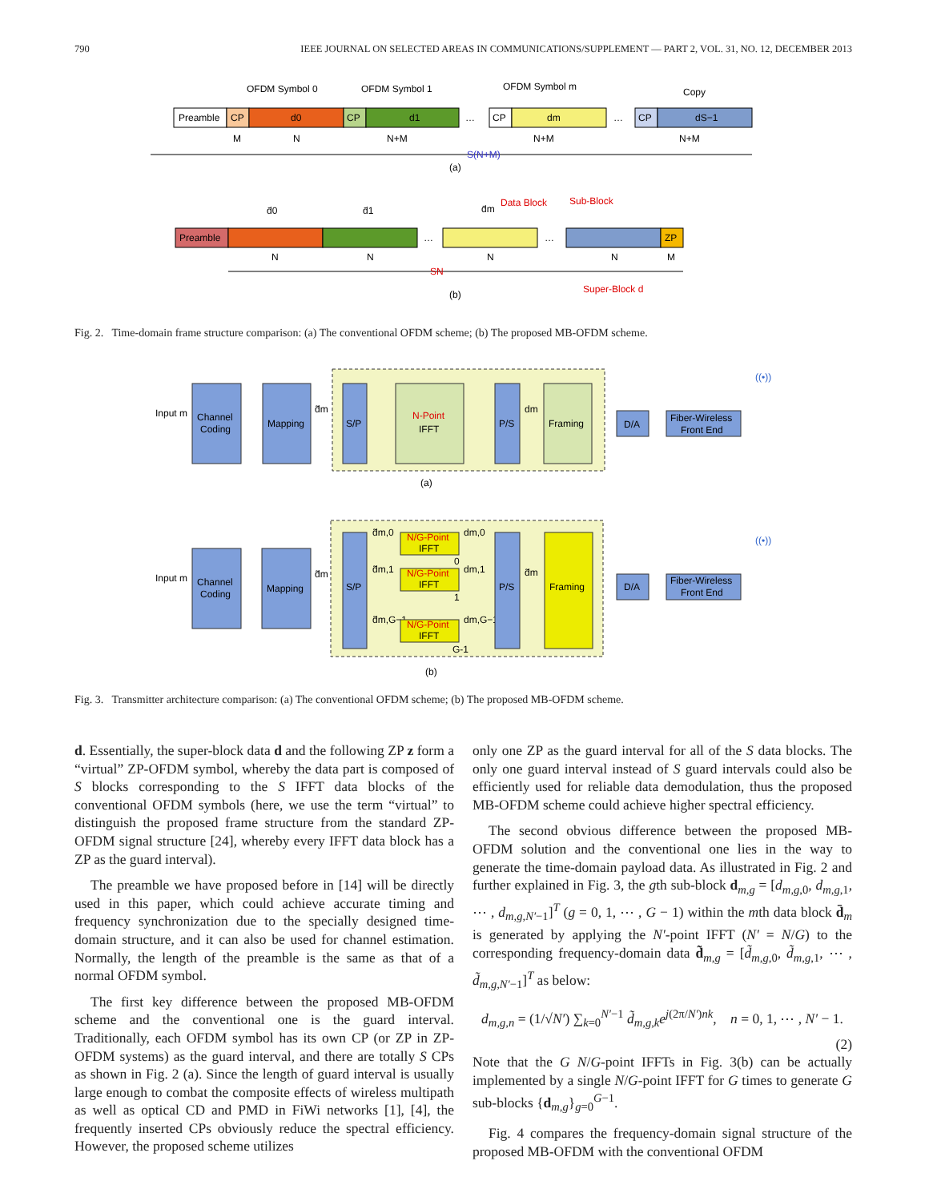790 IEEE JOURNAL ON SELECTED AREAS IN COMMUNICATIONS/SUPPLEMENT — PART 2, VOL. 31, NO. 12, DECEMBER 2013
OFDM Symbol 0
OFDM Symbol 1
OFDM Symbol m
Copy
Preamble
CP
d0
CP
d1
…
CP
dm
…
CP
dS−1
M
N
N+M
N+M
N+M
S(N+M)
(a)
d̄0
d̄1
d̄m
Data Block
Sub-Block
Preamble
…
…
ZP
N
N
N
N
M
SN
Super-Block d
(b)
Fig. 2. Time-domain frame structure comparison: (a) The conventional OFDM scheme; (b) The proposed MB-OFDM scheme.
Input m
Channel
Coding
Mapping
d̃m
S/P
N-Point
IFFT
P/S
dm
Framing
D/A
Fiber-Wireless
Front End
((•))
(a)
Input m
Channel
Coding
Mapping
d̃m
S/P
d̃m,0
N/G-Point
IFFT
d̃m,1
N/G-Point
IFFT
d̃m,G−1
N/G-Point
IFFT
dm,0
dm,1
dm,G−1
0
1
G-1
P/S
d̃m
Framing
D/A
Fiber-Wireless
Front End
((•))
(b)
Fig. 3. Transmitter architecture comparison: (a) The conventional OFDM scheme; (b) The proposed MB-OFDM scheme.
d. Essentially, the super-block data d and the following ZP z form a “virtual” ZP-OFDM symbol, whereby the data part is composed of S blocks corresponding to the S IFFT data blocks of the conventional OFDM symbols (here, we use the term “virtual” to distinguish the proposed frame structure from the standard ZP-OFDM signal structure [24], whereby every IFFT data block has a ZP as the guard interval).
The preamble we have proposed before in [14] will be directly used in this paper, which could achieve accurate timing and frequency synchronization due to the specially designed time-domain structure, and it can also be used for channel estimation. Normally, the length of the preamble is the same as that of a normal OFDM symbol.
The first key difference between the proposed MB-OFDM scheme and the conventional one is the guard interval. Traditionally, each OFDM symbol has its own CP (or ZP in ZP-OFDM systems) as the guard interval, and there are totally S CPs as shown in Fig. 2 (a). Since the length of guard interval is usually large enough to combat the composite effects of wireless multipath as well as optical CD and PMD in FiWi networks [1], [4], the frequently inserted CPs obviously reduce the spectral efficiency. However, the proposed scheme utilizes
only one ZP as the guard interval for all of the S data blocks. The only one guard interval instead of S guard intervals could also be efficiently used for reliable data demodulation, thus the proposed MB-OFDM scheme could achieve higher spectral efficiency.
The second obvious difference between the proposed MB-OFDM solution and the conventional one lies in the way to generate the time-domain payload data. As illustrated in Fig. 2 and further explained in Fig. 3, the gth sub-block d<sub>m,g</sub> = [d<sub>m,g,0</sub>, d<sub>m,g,1</sub>, ⋯ , d<sub>m,g,N′−1</sub>]<sup>T</sup> (g = 0, 1, ⋯ , G − 1) within the mth data block d̄<sub>m</sub> is generated by applying the N′-point IFFT (N′ = N/G) to the corresponding frequency-domain data d̃<sub>m,g</sub> = [d̃<sub>m,g,0</sub>, d̃<sub>m,g,1</sub>, ⋯ , d̃<sub>m,g,N′−1</sub>]<sup>T</sup> as below:
d<sub>m,g,n</sub> = (1/√N′) ∑<sub>k=0</sub><sup>N′−1</sup> d̃<sub>m,g,k</sub>e<sup>j(2π/N′)nk</sup>, n = 0, 1, ⋯ , N′ − 1.
(2)
Note that the G N/G-point IFFTs in Fig. 3(b) can be actually implemented by a single N/G-point IFFT for G times to generate G sub-blocks {d<sub>m,g</sub>}<sub>g=0</sub><sup>G−1</sup>.
Fig. 4 compares the frequency-domain signal structure of the proposed MB-OFDM with the conventional OFDM